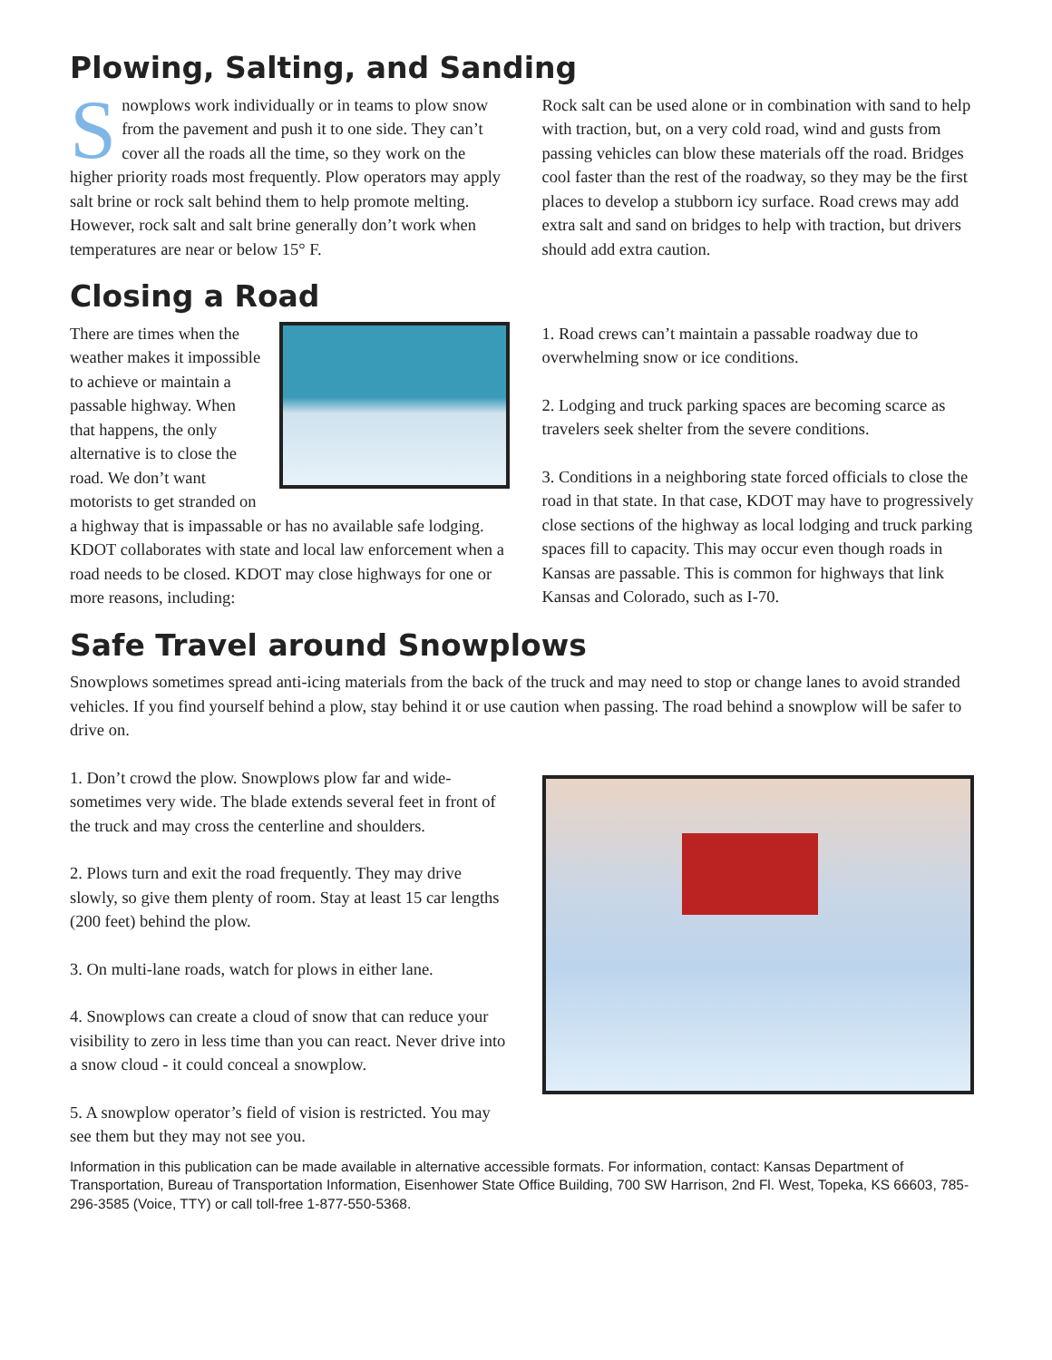Plowing, Salting, and Sanding
Snowplows work individually or in teams to plow snow from the pavement and push it to one side. They can’t cover all the roads all the time, so they work on the higher priority roads most frequently. Plow operators may apply salt brine or rock salt behind them to help promote melting. However, rock salt and salt brine generally don’t work when temperatures are near or below 15° F.
Rock salt can be used alone or in combination with sand to help with traction, but, on a very cold road, wind and gusts from passing vehicles can blow these materials off the road. Bridges cool faster than the rest of the roadway, so they may be the first places to develop a stubborn icy surface. Road crews may add extra salt and sand on bridges to help with traction, but drivers should add extra caution.
Closing a Road
There are times when the weather makes it impossible to achieve or maintain a passable highway. When that happens, the only alternative is to close the road. We don’t want motorists to get stranded on a highway that is impassable or has no available safe lodging. KDOT collaborates with state and local law enforcement when a road needs to be closed. KDOT may close highways for one or more reasons, including:
1. Road crews can’t maintain a passable roadway due to overwhelming snow or ice conditions.
2. Lodging and truck parking spaces are becoming scarce as travelers seek shelter from the severe conditions.
3. Conditions in a neighboring state forced officials to close the road in that state. In that case, KDOT may have to progressively close sections of the highway as local lodging and truck parking spaces fill to capacity. This may occur even though roads in Kansas are passable. This is common for highways that link Kansas and Colorado, such as I-70.
Safe Travel around Snowplows
Snowplows sometimes spread anti-icing materials from the back of the truck and may need to stop or change lanes to avoid stranded vehicles. If you find yourself behind a plow, stay behind it or use caution when passing. The road behind a snowplow will be safer to drive on.
1. Don’t crowd the plow. Snowplows plow far and wide-sometimes very wide. The blade extends several feet in front of the truck and may cross the centerline and shoulders.
2. Plows turn and exit the road frequently. They may drive slowly, so give them plenty of room. Stay at least 15 car lengths (200 feet) behind the plow.
3. On multi-lane roads, watch for plows in either lane.
4. Snowplows can create a cloud of snow that can reduce your visibility to zero in less time than you can react. Never drive into a snow cloud - it could conceal a snowplow.
5. A snowplow operator’s field of vision is restricted. You may see them but they may not see you.
Information in this publication can be made available in alternative accessible formats. For information, contact: Kansas Department of Transportation, Bureau of Transportation Information, Eisenhower State Office Building, 700 SW Harrison, 2nd Fl. West, Topeka, KS 66603, 785-296-3585 (Voice, TTY) or call toll-free 1-877-550-5368.